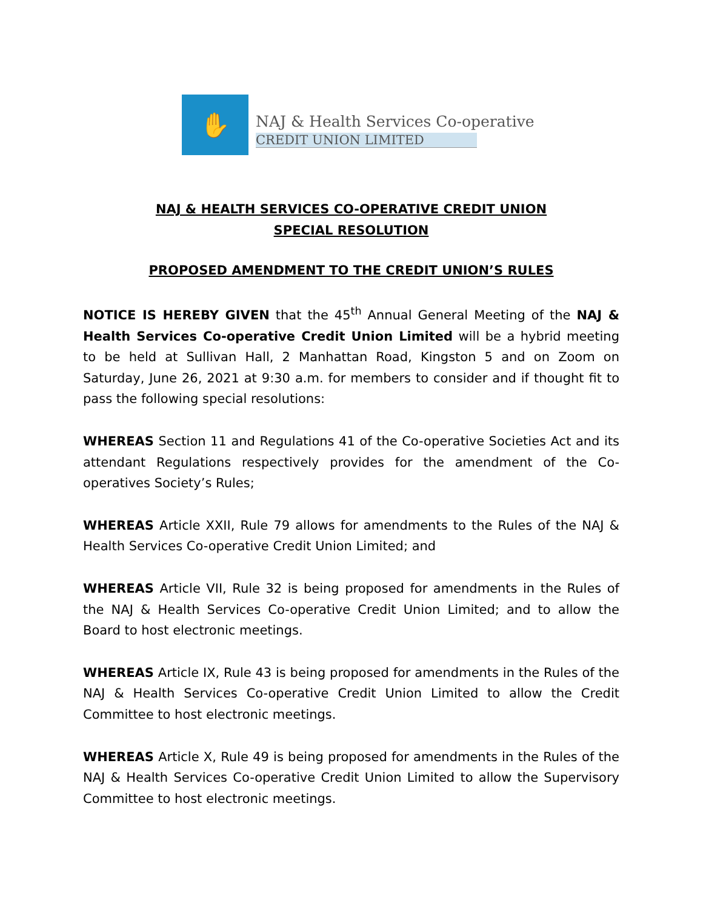✋
NAJ & Health Services Co-operative
CREDIT UNION LIMITED
NAJ & HEALTH SERVICES CO-OPERATIVE CREDIT UNION
SPECIAL RESOLUTION
PROPOSED AMENDMENT TO THE CREDIT UNION’S RULES
NOTICE IS HEREBY GIVEN that the 45<sup>th</sup> Annual General Meeting of the NAJ & Health Services Co-operative Credit Union Limited will be a hybrid meeting to be held at Sullivan Hall, 2 Manhattan Road, Kingston 5 and on Zoom on Saturday, June 26, 2021 at 9:30 a.m. for members to consider and if thought fit to pass the following special resolutions:
WHEREAS Section 11 and Regulations 41 of the Co-operative Societies Act and its attendant Regulations respectively provides for the amendment of the Co-operatives Society’s Rules;
WHEREAS Article XXII, Rule 79 allows for amendments to the Rules of the NAJ & Health Services Co-operative Credit Union Limited; and
WHEREAS Article VII, Rule 32 is being proposed for amendments in the Rules of the NAJ & Health Services Co-operative Credit Union Limited; and to allow the Board to host electronic meetings.
WHEREAS Article IX, Rule 43 is being proposed for amendments in the Rules of the NAJ & Health Services Co-operative Credit Union Limited to allow the Credit Committee to host electronic meetings.
WHEREAS Article X, Rule 49 is being proposed for amendments in the Rules of the NAJ & Health Services Co-operative Credit Union Limited to allow the Supervisory Committee to host electronic meetings.